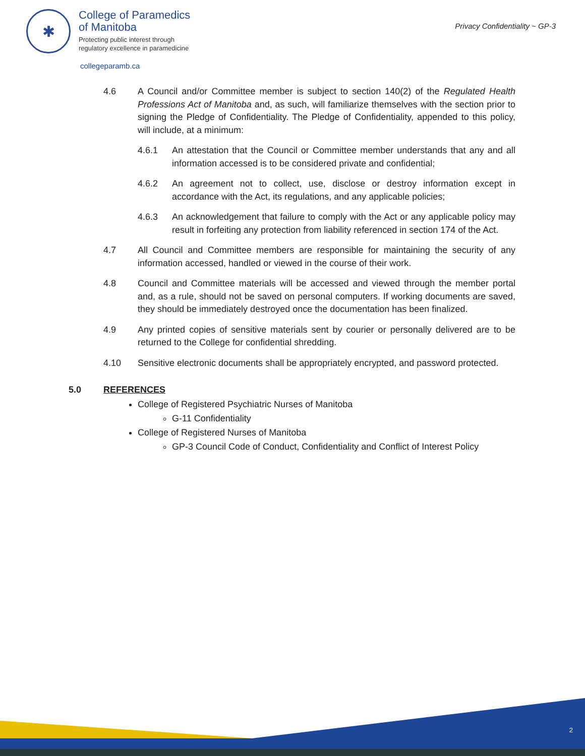✱
College of Paramedics
of Manitoba
Protecting public interest through
regulatory excellence in paramedicine
collegeparamb.ca
Privacy Confidentiality ~ GP-3
4.6 A Council and/or Committee member is subject to section 140(2) of the Regulated Health Professions Act of Manitoba and, as such, will familiarize themselves with the section prior to signing the Pledge of Confidentiality. The Pledge of Confidentiality, appended to this policy, will include, at a minimum:
4.6.1 An attestation that the Council or Committee member understands that any and all information accessed is to be considered private and confidential;
4.6.2 An agreement not to collect, use, disclose or destroy information except in accordance with the Act, its regulations, and any applicable policies;
4.6.3 An acknowledgement that failure to comply with the Act or any applicable policy may result in forfeiting any protection from liability referenced in section 174 of the Act.
4.7 All Council and Committee members are responsible for maintaining the security of any information accessed, handled or viewed in the course of their work.
4.8 Council and Committee materials will be accessed and viewed through the member portal and, as a rule, should not be saved on personal computers. If working documents are saved, they should be immediately destroyed once the documentation has been finalized.
4.9 Any printed copies of sensitive materials sent by courier or personally delivered are to be returned to the College for confidential shredding.
4.10 Sensitive electronic documents shall be appropriately encrypted, and password protected.
5.0 REFERENCES
College of Registered Psychiatric Nurses of Manitoba
G-11 Confidentiality
College of Registered Nurses of Manitoba
GP-3 Council Code of Conduct, Confidentiality and Conflict of Interest Policy
2